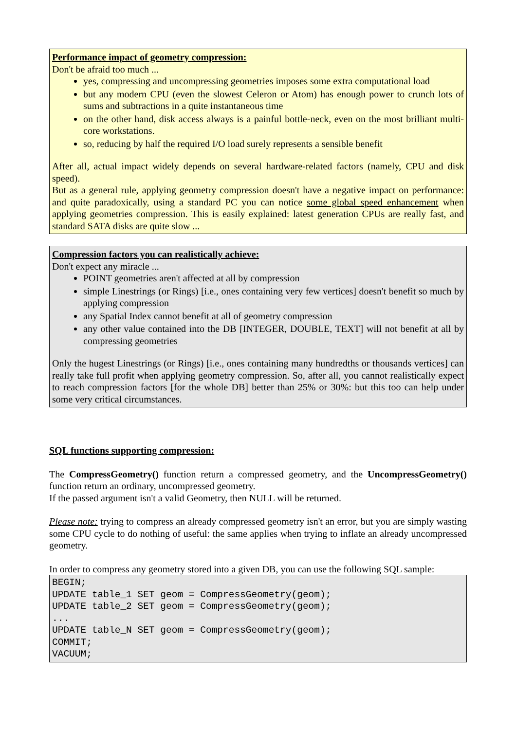Performance impact of geometry compression:
Don't be afraid too much ...
yes, compressing and uncompressing geometries imposes some extra computational load
but any modern CPU (even the slowest Celeron or Atom) has enough power to crunch lots of sums and subtractions in a quite instantaneous time
on the other hand, disk access always is a painful bottle-neck, even on the most brilliant multi-core workstations.
so, reducing by half the required I/O load surely represents a sensible benefit
After all, actual impact widely depends on several hardware-related factors (namely, CPU and disk speed).
But as a general rule, applying geometry compression doesn't have a negative impact on performance: and quite paradoxically, using a standard PC you can notice some global speed enhancement when applying geometries compression. This is easily explained: latest generation CPUs are really fast, and standard SATA disks are quite slow ...
Compression factors you can realistically achieve:
Don't expect any miracle ...
POINT geometries aren't affected at all by compression
simple Linestrings (or Rings) [i.e., ones containing very few vertices] doesn't benefit so much by applying compression
any Spatial Index cannot benefit at all of geometry compression
any other value contained into the DB [INTEGER, DOUBLE, TEXT] will not benefit at all by compressing geometries
Only the hugest Linestrings (or Rings) [i.e., ones containing many hundredths or thousands vertices] can really take full profit when applying geometry compression. So, after all, you cannot realistically expect to reach compression factors [for the whole DB] better than 25% or 30%: but this too can help under some very critical circumstances.
SQL functions supporting compression:
The CompressGeometry() function return a compressed geometry, and the UncompressGeometry() function return an ordinary, uncompressed geometry.
If the passed argument isn't a valid Geometry, then NULL will be returned.
Please note: trying to compress an already compressed geometry isn't an error, but you are simply wasting some CPU cycle to do nothing of useful: the same applies when trying to inflate an already uncompressed geometry.
In order to compress any geometry stored into a given DB, you can use the following SQL sample:
BEGIN;
UPDATE table_1 SET geom = CompressGeometry(geom);
UPDATE table_2 SET geom = CompressGeometry(geom);
...
UPDATE table_N SET geom = CompressGeometry(geom);
COMMIT;
VACUUM;